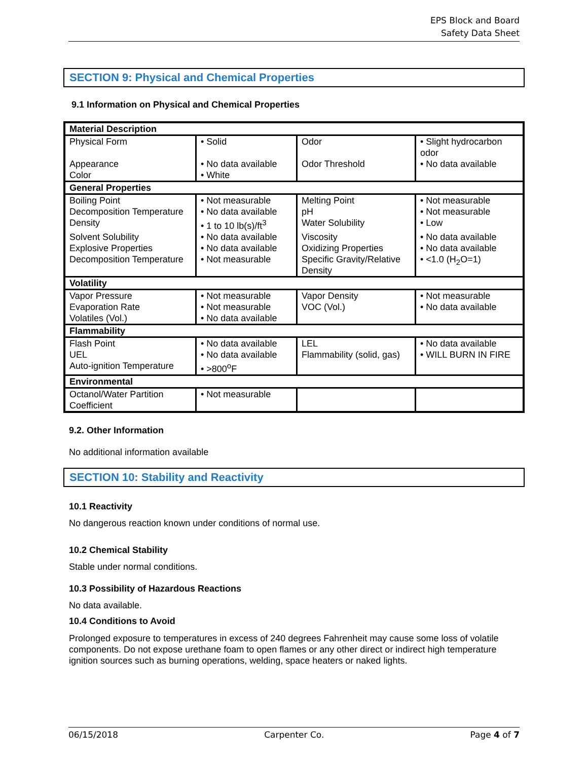EPS Block and Board
Safety Data Sheet
SECTION 9: Physical and Chemical Properties
9.1 Information on Physical and Chemical Properties
| Material Description | | | |
| Physical Form | • Solid | Odor | • Slight hydrocarbon odor |
| Appearance | • No data available | Odor Threshold | • No data available |
| Color | • White | | |
| General Properties | | | |
| Boiling Point | • Not measurable | Melting Point | • Not measurable |
| Decomposition Temperature | • No data available | pH | • Not measurable |
| Density | • 1 to 10 lb(s)/ft<sup>3</sup> | Water Solubility | • Low |
| Solvent Solubility | • No data available | Viscosity | • No data available |
| Explosive Properties | • No data available | Oxidizing Properties | • No data available |
| Decomposition Temperature | • Not measurable | Specific Gravity/Relative Density | • <1.0 (H<sub>2</sub>O=1) |
| Volatility | | | |
| Vapor Pressure | • Not measurable | Vapor Density | • Not measurable |
| Evaporation Rate | • Not measurable | VOC (Vol.) | • No data available |
| Volatiles (Vol.) | • No data available | | |
| Flammability | | | |
| Flash Point | • No data available | LEL | • No data available |
| UEL | • No data available | Flammability (solid, gas) | • WILL BURN IN FIRE |
| Auto-ignition Temperature | • >800<sup>o</sup>F | | |
| Environmental | | | |
| Octanol/Water Partition Coefficient | • Not measurable | | |
9.2. Other Information
No additional information available
SECTION 10: Stability and Reactivity
10.1 Reactivity
No dangerous reaction known under conditions of normal use.
10.2 Chemical Stability
Stable under normal conditions.
10.3 Possibility of Hazardous Reactions
No data available.
10.4 Conditions to Avoid
Prolonged exposure to temperatures in excess of 240 degrees Fahrenheit may cause some loss of volatile components. Do not expose urethane foam to open flames or any other direct or indirect high temperature ignition sources such as burning operations, welding, space heaters or naked lights.
06/15/2018 Carpenter Co. Page 4 of 7